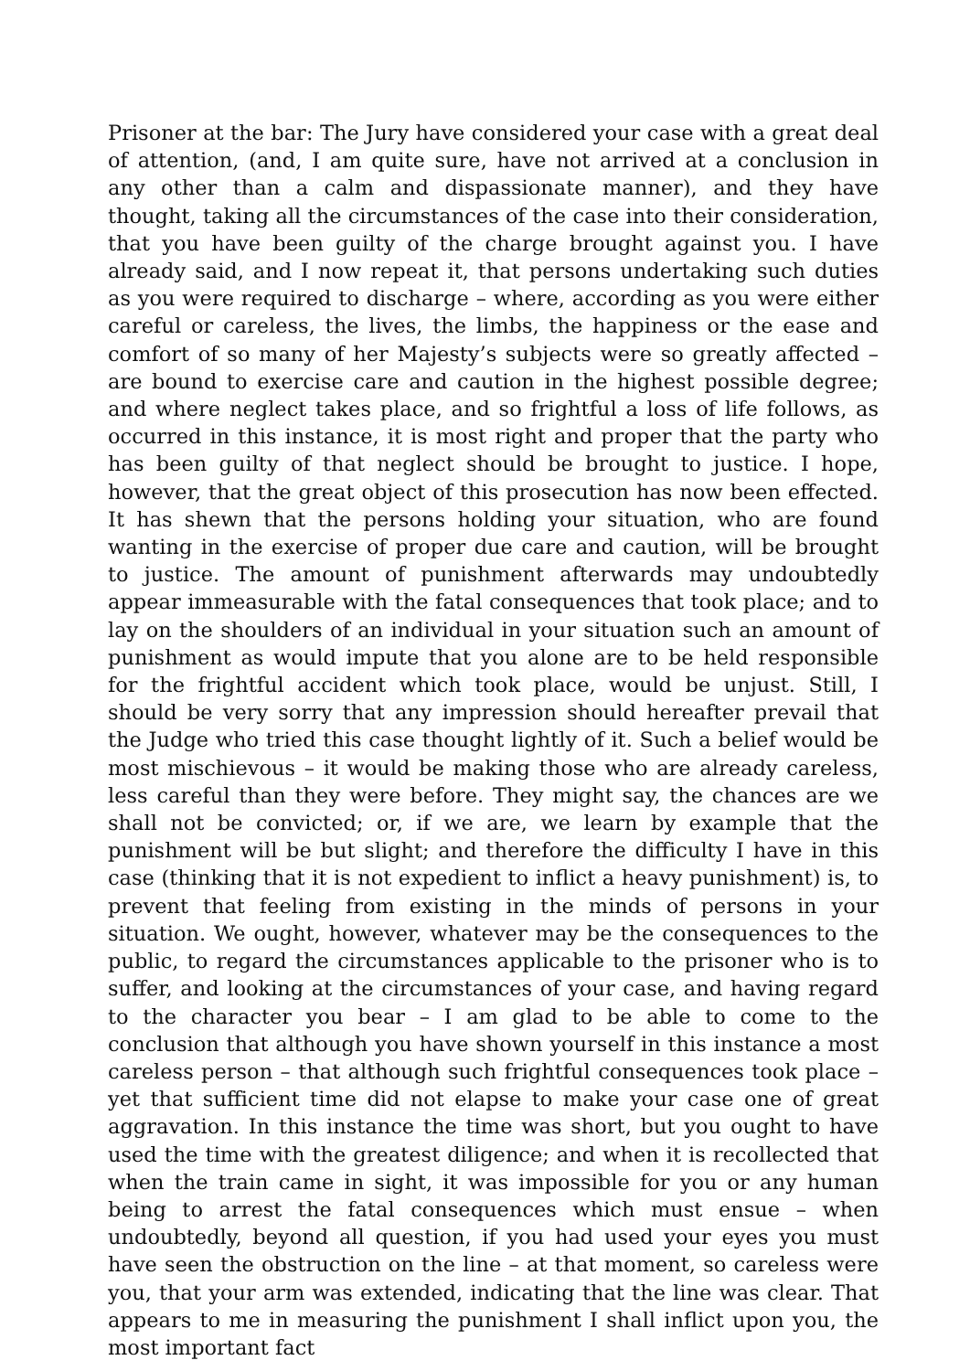Prisoner at the bar: The Jury have considered your case with a great deal of attention, (and, I am quite sure, have not arrived at a conclusion in any other than a calm and dispassionate manner), and they have thought, taking all the circumstances of the case into their consideration, that you have been guilty of the charge brought against you. I have already said, and I now repeat it, that persons undertaking such duties as you were required to discharge – where, according as you were either careful or careless, the lives, the limbs, the happiness or the ease and comfort of so many of her Majesty’s subjects were so greatly affected – are bound to exercise care and caution in the highest possible degree; and where neglect takes place, and so frightful a loss of life follows, as occurred in this instance, it is most right and proper that the party who has been guilty of that neglect should be brought to justice. I hope, however, that the great object of this prosecution has now been effected. It has shewn that the persons holding your situation, who are found wanting in the exercise of proper due care and caution, will be brought to justice. The amount of punishment afterwards may undoubtedly appear immeasurable with the fatal consequences that took place; and to lay on the shoulders of an individual in your situation such an amount of punishment as would impute that you alone are to be held responsible for the frightful accident which took place, would be unjust. Still, I should be very sorry that any impression should hereafter prevail that the Judge who tried this case thought lightly of it. Such a belief would be most mischievous – it would be making those who are already careless, less careful than they were before. They might say, the chances are we shall not be convicted; or, if we are, we learn by example that the punishment will be but slight; and therefore the difficulty I have in this case (thinking that it is not expedient to inflict a heavy punishment) is, to prevent that feeling from existing in the minds of persons in your situation. We ought, however, whatever may be the consequences to the public, to regard the circumstances applicable to the prisoner who is to suffer, and looking at the circumstances of your case, and having regard to the character you bear – I am glad to be able to come to the conclusion that although you have shown yourself in this instance a most careless person – that although such frightful consequences took place – yet that sufficient time did not elapse to make your case one of great aggravation. In this instance the time was short, but you ought to have used the time with the greatest diligence; and when it is recollected that when the train came in sight, it was impossible for you or any human being to arrest the fatal consequences which must ensue – when undoubtedly, beyond all question, if you had used your eyes you must have seen the obstruction on the line – at that moment, so careless were you, that your arm was extended, indicating that the line was clear. That appears to me in measuring the punishment I shall inflict upon you, the most important fact